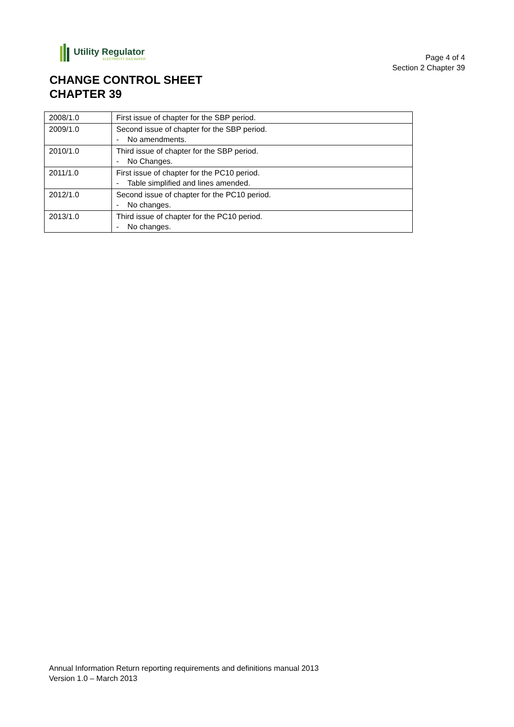Utility Regulator
ELECTRICITY GAS WATER
Page 4 of 4
Section 2 Chapter 39
CHANGE CONTROL SHEET
CHAPTER 39
| 2008/1.0 | First issue of chapter for the SBP period. |
| 2009/1.0 | Second issue of chapter for the SBP period. - No amendments. |
| 2010/1.0 | Third issue of chapter for the SBP period. - No Changes. |
| 2011/1.0 | First issue of chapter for the PC10 period. - Table simplified and lines amended. |
| 2012/1.0 | Second issue of chapter for the PC10 period. - No changes. |
| 2013/1.0 | Third issue of chapter for the PC10 period. - No changes. |
Annual Information Return reporting requirements and definitions manual 2013
Version 1.0 – March 2013